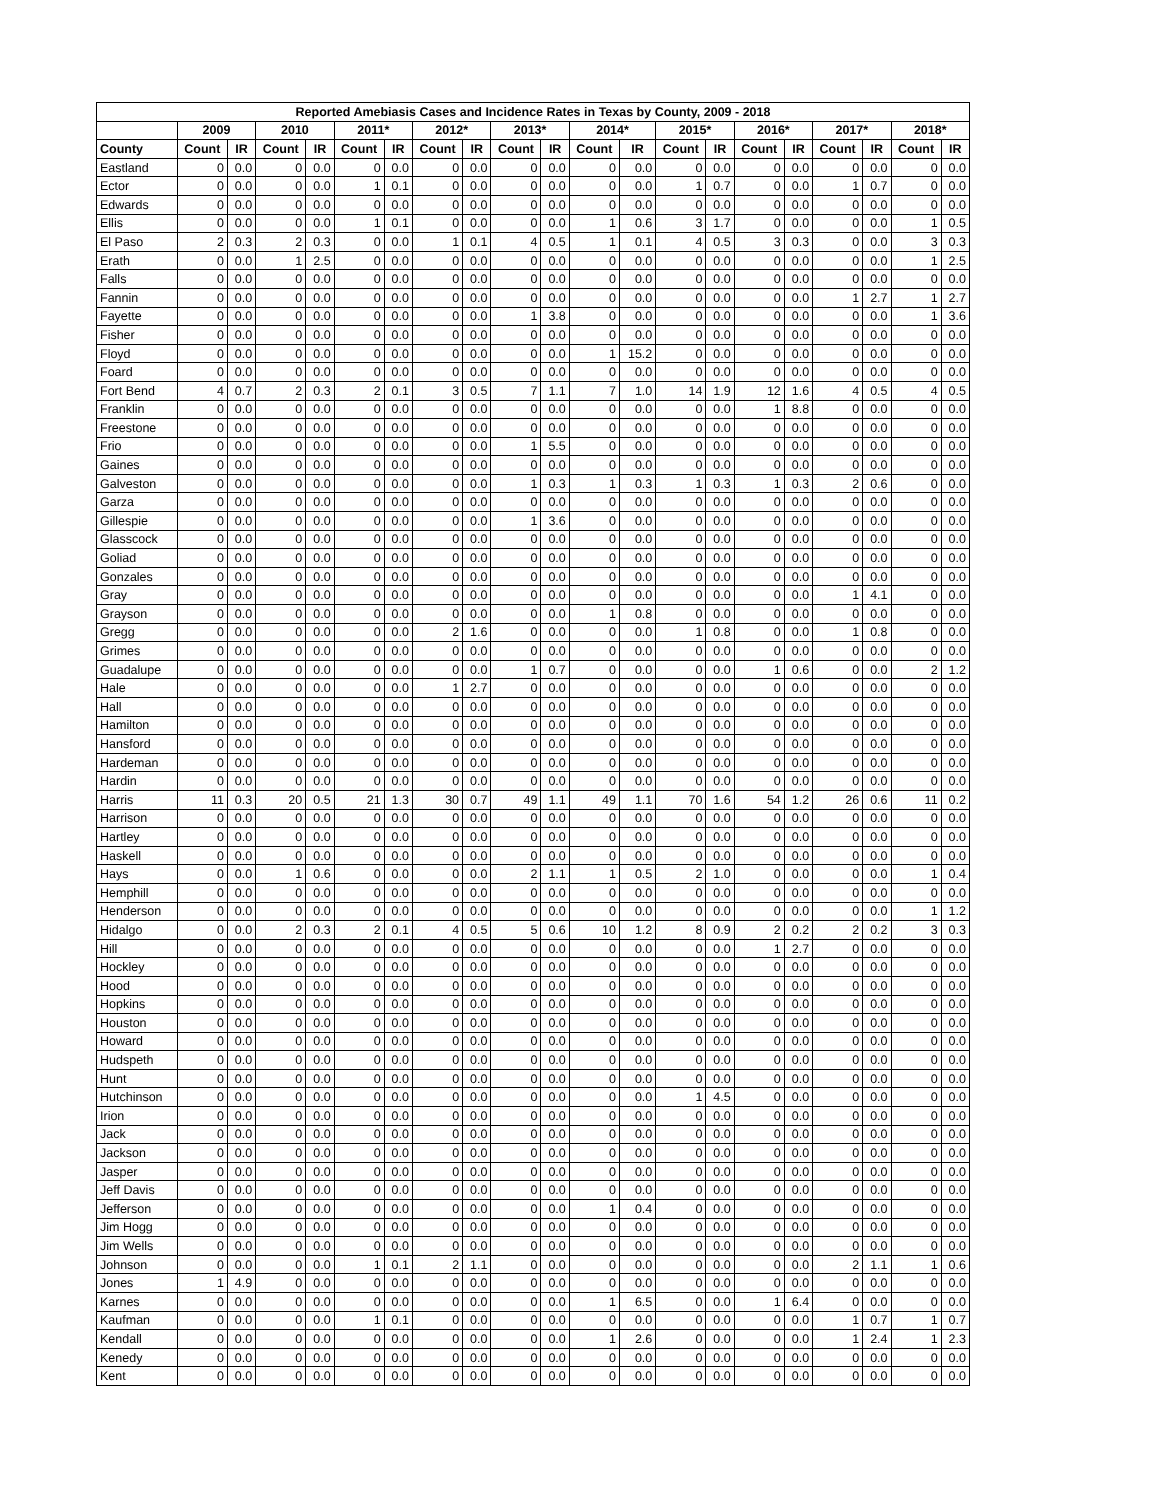| Reported Amebiasis Cases and Incidence Rates in Texas by County, 2009 - 2018 | | | | | | | | | | | | | | | | | | | | |
| --- | --- | --- | --- | --- | --- | --- | --- | --- | --- | --- | --- | --- | --- | --- | --- | --- | --- | --- | --- | --- |
| | 2009 | | 2010 | | 2011* | | 2012* | | 2013* | | 2014* | | 2015* | | 2016* | | 2017* | | 2018* | |
| County | Count | IR | Count | IR | Count | IR | Count | IR | Count | IR | Count | IR | Count | IR | Count | IR | Count | IR | Count | IR |
| Eastland | 0 | 0.0 | 0 | 0.0 | 0 | 0.0 | 0 | 0.0 | 0 | 0.0 | 0 | 0.0 | 0 | 0.0 | 0 | 0.0 | 0 | 0.0 | 0 | 0.0 |
| Ector | 0 | 0.0 | 0 | 0.0 | 1 | 0.1 | 0 | 0.0 | 0 | 0.0 | 0 | 0.0 | 1 | 0.7 | 0 | 0.0 | 1 | 0.7 | 0 | 0.0 |
| Edwards | 0 | 0.0 | 0 | 0.0 | 0 | 0.0 | 0 | 0.0 | 0 | 0.0 | 0 | 0.0 | 0 | 0.0 | 0 | 0.0 | 0 | 0.0 | 0 | 0.0 |
| Ellis | 0 | 0.0 | 0 | 0.0 | 1 | 0.1 | 0 | 0.0 | 0 | 0.0 | 1 | 0.6 | 3 | 1.7 | 0 | 0.0 | 0 | 0.0 | 1 | 0.5 |
| El Paso | 2 | 0.3 | 2 | 0.3 | 0 | 0.0 | 1 | 0.1 | 4 | 0.5 | 1 | 0.1 | 4 | 0.5 | 3 | 0.3 | 0 | 0.0 | 3 | 0.3 |
| Erath | 0 | 0.0 | 1 | 2.5 | 0 | 0.0 | 0 | 0.0 | 0 | 0.0 | 0 | 0.0 | 0 | 0.0 | 0 | 0.0 | 0 | 0.0 | 1 | 2.5 |
| Falls | 0 | 0.0 | 0 | 0.0 | 0 | 0.0 | 0 | 0.0 | 0 | 0.0 | 0 | 0.0 | 0 | 0.0 | 0 | 0.0 | 0 | 0.0 | 0 | 0.0 |
| Fannin | 0 | 0.0 | 0 | 0.0 | 0 | 0.0 | 0 | 0.0 | 0 | 0.0 | 0 | 0.0 | 0 | 0.0 | 0 | 0.0 | 1 | 2.7 | 1 | 2.7 |
| Fayette | 0 | 0.0 | 0 | 0.0 | 0 | 0.0 | 0 | 0.0 | 1 | 3.8 | 0 | 0.0 | 0 | 0.0 | 0 | 0.0 | 0 | 0.0 | 1 | 3.6 |
| Fisher | 0 | 0.0 | 0 | 0.0 | 0 | 0.0 | 0 | 0.0 | 0 | 0.0 | 0 | 0.0 | 0 | 0.0 | 0 | 0.0 | 0 | 0.0 | 0 | 0.0 |
| Floyd | 0 | 0.0 | 0 | 0.0 | 0 | 0.0 | 0 | 0.0 | 0 | 0.0 | 1 | 15.2 | 0 | 0.0 | 0 | 0.0 | 0 | 0.0 | 0 | 0.0 |
| Foard | 0 | 0.0 | 0 | 0.0 | 0 | 0.0 | 0 | 0.0 | 0 | 0.0 | 0 | 0.0 | 0 | 0.0 | 0 | 0.0 | 0 | 0.0 | 0 | 0.0 |
| Fort Bend | 4 | 0.7 | 2 | 0.3 | 2 | 0.1 | 3 | 0.5 | 7 | 1.1 | 7 | 1.0 | 14 | 1.9 | 12 | 1.6 | 4 | 0.5 | 4 | 0.5 |
| Franklin | 0 | 0.0 | 0 | 0.0 | 0 | 0.0 | 0 | 0.0 | 0 | 0.0 | 0 | 0.0 | 0 | 0.0 | 1 | 8.8 | 0 | 0.0 | 0 | 0.0 |
| Freestone | 0 | 0.0 | 0 | 0.0 | 0 | 0.0 | 0 | 0.0 | 0 | 0.0 | 0 | 0.0 | 0 | 0.0 | 0 | 0.0 | 0 | 0.0 | 0 | 0.0 |
| Frio | 0 | 0.0 | 0 | 0.0 | 0 | 0.0 | 0 | 0.0 | 1 | 5.5 | 0 | 0.0 | 0 | 0.0 | 0 | 0.0 | 0 | 0.0 | 0 | 0.0 |
| Gaines | 0 | 0.0 | 0 | 0.0 | 0 | 0.0 | 0 | 0.0 | 0 | 0.0 | 0 | 0.0 | 0 | 0.0 | 0 | 0.0 | 0 | 0.0 | 0 | 0.0 |
| Galveston | 0 | 0.0 | 0 | 0.0 | 0 | 0.0 | 0 | 0.0 | 1 | 0.3 | 1 | 0.3 | 1 | 0.3 | 1 | 0.3 | 2 | 0.6 | 0 | 0.0 |
| Garza | 0 | 0.0 | 0 | 0.0 | 0 | 0.0 | 0 | 0.0 | 0 | 0.0 | 0 | 0.0 | 0 | 0.0 | 0 | 0.0 | 0 | 0.0 | 0 | 0.0 |
| Gillespie | 0 | 0.0 | 0 | 0.0 | 0 | 0.0 | 0 | 0.0 | 1 | 3.6 | 0 | 0.0 | 0 | 0.0 | 0 | 0.0 | 0 | 0.0 | 0 | 0.0 |
| Glasscock | 0 | 0.0 | 0 | 0.0 | 0 | 0.0 | 0 | 0.0 | 0 | 0.0 | 0 | 0.0 | 0 | 0.0 | 0 | 0.0 | 0 | 0.0 | 0 | 0.0 |
| Goliad | 0 | 0.0 | 0 | 0.0 | 0 | 0.0 | 0 | 0.0 | 0 | 0.0 | 0 | 0.0 | 0 | 0.0 | 0 | 0.0 | 0 | 0.0 | 0 | 0.0 |
| Gonzales | 0 | 0.0 | 0 | 0.0 | 0 | 0.0 | 0 | 0.0 | 0 | 0.0 | 0 | 0.0 | 0 | 0.0 | 0 | 0.0 | 0 | 0.0 | 0 | 0.0 |
| Gray | 0 | 0.0 | 0 | 0.0 | 0 | 0.0 | 0 | 0.0 | 0 | 0.0 | 0 | 0.0 | 0 | 0.0 | 0 | 0.0 | 1 | 4.1 | 0 | 0.0 |
| Grayson | 0 | 0.0 | 0 | 0.0 | 0 | 0.0 | 0 | 0.0 | 0 | 0.0 | 1 | 0.8 | 0 | 0.0 | 0 | 0.0 | 0 | 0.0 | 0 | 0.0 |
| Gregg | 0 | 0.0 | 0 | 0.0 | 0 | 0.0 | 2 | 1.6 | 0 | 0.0 | 0 | 0.0 | 1 | 0.8 | 0 | 0.0 | 1 | 0.8 | 0 | 0.0 |
| Grimes | 0 | 0.0 | 0 | 0.0 | 0 | 0.0 | 0 | 0.0 | 0 | 0.0 | 0 | 0.0 | 0 | 0.0 | 0 | 0.0 | 0 | 0.0 | 0 | 0.0 |
| Guadalupe | 0 | 0.0 | 0 | 0.0 | 0 | 0.0 | 0 | 0.0 | 1 | 0.7 | 0 | 0.0 | 0 | 0.0 | 1 | 0.6 | 0 | 0.0 | 2 | 1.2 |
| Hale | 0 | 0.0 | 0 | 0.0 | 0 | 0.0 | 1 | 2.7 | 0 | 0.0 | 0 | 0.0 | 0 | 0.0 | 0 | 0.0 | 0 | 0.0 | 0 | 0.0 |
| Hall | 0 | 0.0 | 0 | 0.0 | 0 | 0.0 | 0 | 0.0 | 0 | 0.0 | 0 | 0.0 | 0 | 0.0 | 0 | 0.0 | 0 | 0.0 | 0 | 0.0 |
| Hamilton | 0 | 0.0 | 0 | 0.0 | 0 | 0.0 | 0 | 0.0 | 0 | 0.0 | 0 | 0.0 | 0 | 0.0 | 0 | 0.0 | 0 | 0.0 | 0 | 0.0 |
| Hansford | 0 | 0.0 | 0 | 0.0 | 0 | 0.0 | 0 | 0.0 | 0 | 0.0 | 0 | 0.0 | 0 | 0.0 | 0 | 0.0 | 0 | 0.0 | 0 | 0.0 |
| Hardeman | 0 | 0.0 | 0 | 0.0 | 0 | 0.0 | 0 | 0.0 | 0 | 0.0 | 0 | 0.0 | 0 | 0.0 | 0 | 0.0 | 0 | 0.0 | 0 | 0.0 |
| Hardin | 0 | 0.0 | 0 | 0.0 | 0 | 0.0 | 0 | 0.0 | 0 | 0.0 | 0 | 0.0 | 0 | 0.0 | 0 | 0.0 | 0 | 0.0 | 0 | 0.0 |
| Harris | 11 | 0.3 | 20 | 0.5 | 21 | 1.3 | 30 | 0.7 | 49 | 1.1 | 49 | 1.1 | 70 | 1.6 | 54 | 1.2 | 26 | 0.6 | 11 | 0.2 |
| Harrison | 0 | 0.0 | 0 | 0.0 | 0 | 0.0 | 0 | 0.0 | 0 | 0.0 | 0 | 0.0 | 0 | 0.0 | 0 | 0.0 | 0 | 0.0 | 0 | 0.0 |
| Hartley | 0 | 0.0 | 0 | 0.0 | 0 | 0.0 | 0 | 0.0 | 0 | 0.0 | 0 | 0.0 | 0 | 0.0 | 0 | 0.0 | 0 | 0.0 | 0 | 0.0 |
| Haskell | 0 | 0.0 | 0 | 0.0 | 0 | 0.0 | 0 | 0.0 | 0 | 0.0 | 0 | 0.0 | 0 | 0.0 | 0 | 0.0 | 0 | 0.0 | 0 | 0.0 |
| Hays | 0 | 0.0 | 1 | 0.6 | 0 | 0.0 | 0 | 0.0 | 2 | 1.1 | 1 | 0.5 | 2 | 1.0 | 0 | 0.0 | 0 | 0.0 | 1 | 0.4 |
| Hemphill | 0 | 0.0 | 0 | 0.0 | 0 | 0.0 | 0 | 0.0 | 0 | 0.0 | 0 | 0.0 | 0 | 0.0 | 0 | 0.0 | 0 | 0.0 | 0 | 0.0 |
| Henderson | 0 | 0.0 | 0 | 0.0 | 0 | 0.0 | 0 | 0.0 | 0 | 0.0 | 0 | 0.0 | 0 | 0.0 | 0 | 0.0 | 0 | 0.0 | 1 | 1.2 |
| Hidalgo | 0 | 0.0 | 2 | 0.3 | 2 | 0.1 | 4 | 0.5 | 5 | 0.6 | 10 | 1.2 | 8 | 0.9 | 2 | 0.2 | 2 | 0.2 | 3 | 0.3 |
| Hill | 0 | 0.0 | 0 | 0.0 | 0 | 0.0 | 0 | 0.0 | 0 | 0.0 | 0 | 0.0 | 0 | 0.0 | 1 | 2.7 | 0 | 0.0 | 0 | 0.0 |
| Hockley | 0 | 0.0 | 0 | 0.0 | 0 | 0.0 | 0 | 0.0 | 0 | 0.0 | 0 | 0.0 | 0 | 0.0 | 0 | 0.0 | 0 | 0.0 | 0 | 0.0 |
| Hood | 0 | 0.0 | 0 | 0.0 | 0 | 0.0 | 0 | 0.0 | 0 | 0.0 | 0 | 0.0 | 0 | 0.0 | 0 | 0.0 | 0 | 0.0 | 0 | 0.0 |
| Hopkins | 0 | 0.0 | 0 | 0.0 | 0 | 0.0 | 0 | 0.0 | 0 | 0.0 | 0 | 0.0 | 0 | 0.0 | 0 | 0.0 | 0 | 0.0 | 0 | 0.0 |
| Houston | 0 | 0.0 | 0 | 0.0 | 0 | 0.0 | 0 | 0.0 | 0 | 0.0 | 0 | 0.0 | 0 | 0.0 | 0 | 0.0 | 0 | 0.0 | 0 | 0.0 |
| Howard | 0 | 0.0 | 0 | 0.0 | 0 | 0.0 | 0 | 0.0 | 0 | 0.0 | 0 | 0.0 | 0 | 0.0 | 0 | 0.0 | 0 | 0.0 | 0 | 0.0 |
| Hudspeth | 0 | 0.0 | 0 | 0.0 | 0 | 0.0 | 0 | 0.0 | 0 | 0.0 | 0 | 0.0 | 0 | 0.0 | 0 | 0.0 | 0 | 0.0 | 0 | 0.0 |
| Hunt | 0 | 0.0 | 0 | 0.0 | 0 | 0.0 | 0 | 0.0 | 0 | 0.0 | 0 | 0.0 | 0 | 0.0 | 0 | 0.0 | 0 | 0.0 | 0 | 0.0 |
| Hutchinson | 0 | 0.0 | 0 | 0.0 | 0 | 0.0 | 0 | 0.0 | 0 | 0.0 | 0 | 0.0 | 1 | 4.5 | 0 | 0.0 | 0 | 0.0 | 0 | 0.0 |
| Irion | 0 | 0.0 | 0 | 0.0 | 0 | 0.0 | 0 | 0.0 | 0 | 0.0 | 0 | 0.0 | 0 | 0.0 | 0 | 0.0 | 0 | 0.0 | 0 | 0.0 |
| Jack | 0 | 0.0 | 0 | 0.0 | 0 | 0.0 | 0 | 0.0 | 0 | 0.0 | 0 | 0.0 | 0 | 0.0 | 0 | 0.0 | 0 | 0.0 | 0 | 0.0 |
| Jackson | 0 | 0.0 | 0 | 0.0 | 0 | 0.0 | 0 | 0.0 | 0 | 0.0 | 0 | 0.0 | 0 | 0.0 | 0 | 0.0 | 0 | 0.0 | 0 | 0.0 |
| Jasper | 0 | 0.0 | 0 | 0.0 | 0 | 0.0 | 0 | 0.0 | 0 | 0.0 | 0 | 0.0 | 0 | 0.0 | 0 | 0.0 | 0 | 0.0 | 0 | 0.0 |
| Jeff Davis | 0 | 0.0 | 0 | 0.0 | 0 | 0.0 | 0 | 0.0 | 0 | 0.0 | 0 | 0.0 | 0 | 0.0 | 0 | 0.0 | 0 | 0.0 | 0 | 0.0 |
| Jefferson | 0 | 0.0 | 0 | 0.0 | 0 | 0.0 | 0 | 0.0 | 0 | 0.0 | 1 | 0.4 | 0 | 0.0 | 0 | 0.0 | 0 | 0.0 | 0 | 0.0 |
| Jim Hogg | 0 | 0.0 | 0 | 0.0 | 0 | 0.0 | 0 | 0.0 | 0 | 0.0 | 0 | 0.0 | 0 | 0.0 | 0 | 0.0 | 0 | 0.0 | 0 | 0.0 |
| Jim Wells | 0 | 0.0 | 0 | 0.0 | 0 | 0.0 | 0 | 0.0 | 0 | 0.0 | 0 | 0.0 | 0 | 0.0 | 0 | 0.0 | 0 | 0.0 | 0 | 0.0 |
| Johnson | 0 | 0.0 | 0 | 0.0 | 1 | 0.1 | 2 | 1.1 | 0 | 0.0 | 0 | 0.0 | 0 | 0.0 | 0 | 0.0 | 2 | 1.1 | 1 | 0.6 |
| Jones | 1 | 4.9 | 0 | 0.0 | 0 | 0.0 | 0 | 0.0 | 0 | 0.0 | 0 | 0.0 | 0 | 0.0 | 0 | 0.0 | 0 | 0.0 | 0 | 0.0 |
| Karnes | 0 | 0.0 | 0 | 0.0 | 0 | 0.0 | 0 | 0.0 | 0 | 0.0 | 1 | 6.5 | 0 | 0.0 | 1 | 6.4 | 0 | 0.0 | 0 | 0.0 |
| Kaufman | 0 | 0.0 | 0 | 0.0 | 1 | 0.1 | 0 | 0.0 | 0 | 0.0 | 0 | 0.0 | 0 | 0.0 | 0 | 0.0 | 1 | 0.7 | 1 | 0.7 |
| Kendall | 0 | 0.0 | 0 | 0.0 | 0 | 0.0 | 0 | 0.0 | 0 | 0.0 | 1 | 2.6 | 0 | 0.0 | 0 | 0.0 | 1 | 2.4 | 1 | 2.3 |
| Kenedy | 0 | 0.0 | 0 | 0.0 | 0 | 0.0 | 0 | 0.0 | 0 | 0.0 | 0 | 0.0 | 0 | 0.0 | 0 | 0.0 | 0 | 0.0 | 0 | 0.0 |
| Kent | 0 | 0.0 | 0 | 0.0 | 0 | 0.0 | 0 | 0.0 | 0 | 0.0 | 0 | 0.0 | 0 | 0.0 | 0 | 0.0 | 0 | 0.0 | 0 | 0.0 |